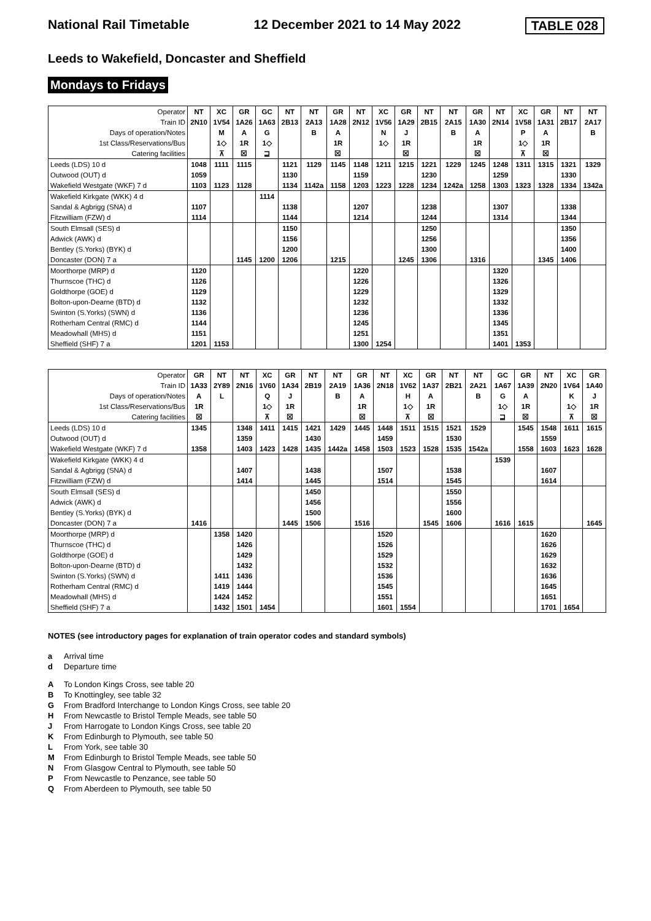National Rail Timetable 12 December 2021 to 14 May 2022 TABLE 028
Leeds to Wakefield, Doncaster and Sheffield
Mondays to Fridays
| Operator | NT | XC | GR | GC | NT | NT | GR | NT | XC | GR | NT | NT | GR | NT | XC | GR | NT | NT |
| Train ID | 2N10 | 1V54 | 1A26 | 1A63 | 2B13 | 2A13 | 1A28 | 2N12 | 1V56 | 1A29 | 2B15 | 2A15 | 1A30 | 2N14 | 1V58 | 1A31 | 2B17 | 2A17 |
| Days of operation/Notes | | M | A | G | | B | A | | N | J | | B | A | | P | A | | B |
| 1st Class/Reservations/Bus | | 1◇ | 1R | 1◇ | | | 1R | | 1◇ | 1R | | | 1R | | 1◇ | 1R | | |
| Catering facilities | | ⊼ | ☒ | ⊒ | | | ☒ | | | ☒ | | | ☒ | | ⊼ | ☒ | | |
| Leeds (LDS) 10 d | 1048 | 1111 | 1115 | | 1121 | 1129 | 1145 | 1148 | 1211 | 1215 | 1221 | 1229 | 1245 | 1248 | 1311 | 1315 | 1321 | 1329 |
| Outwood (OUT) d | 1059 | | | | 1130 | | | 1159 | | | 1230 | | | 1259 | | | 1330 | |
| Wakefield Westgate (WKF) 7 d | 1103 | 1123 | 1128 | | 1134 | 1142a | 1158 | 1203 | 1223 | 1228 | 1234 | 1242a | 1258 | 1303 | 1323 | 1328 | 1334 | 1342a |
| Wakefield Kirkgate (WKK) 4 d | | | | 1114 | | | | | | | | | | | | | | |
| Sandal & Agbrigg (SNA) d | 1107 | | | | 1138 | | | 1207 | | | 1238 | | | 1307 | | | 1338 | |
| Fitzwilliam (FZW) d | 1114 | | | | 1144 | | | 1214 | | | 1244 | | | 1314 | | | 1344 | |
| South Elmsall (SES) d | | | | | 1150 | | | | | | 1250 | | | | | | 1350 | |
| Adwick (AWK) d | | | | | 1156 | | | | | | 1256 | | | | | | 1356 | |
| Bentley (S.Yorks) (BYK) d | | | | | 1200 | | | | | | 1300 | | | | | | 1400 | |
| Doncaster (DON) 7 a | | | 1145 | 1200 | 1206 | | 1215 | | | 1245 | 1306 | | 1316 | | | 1345 | 1406 | |
| Moorthorpe (MRP) d | 1120 | | | | | | | 1220 | | | | | | 1320 | | | | |
| Thurnscoe (THC) d | 1126 | | | | | | | 1226 | | | | | | 1326 | | | | |
| Goldthorpe (GOE) d | 1129 | | | | | | | 1229 | | | | | | 1329 | | | | |
| Bolton-upon-Dearne (BTD) d | 1132 | | | | | | | 1232 | | | | | | 1332 | | | | |
| Swinton (S.Yorks) (SWN) d | 1136 | | | | | | | 1236 | | | | | | 1336 | | | | |
| Rotherham Central (RMC) d | 1144 | | | | | | | 1245 | | | | | | 1345 | | | | |
| Meadowhall (MHS) d | 1151 | | | | | | | 1251 | | | | | | 1351 | | | | |
| Sheffield (SHF) 7 a | 1201 | 1153 | | | | | | 1300 | 1254 | | | | | 1401 | 1353 | | | |
| Operator | GR | NT | NT | XC | GR | NT | NT | GR | NT | XC | GR | NT | NT | GC | GR | NT | XC | GR |
| Train ID | 1A33 | 2Y89 | 2N16 | 1V60 | 1A34 | 2B19 | 2A19 | 1A36 | 2N18 | 1V62 | 1A37 | 2B21 | 2A21 | 1A67 | 1A39 | 2N20 | 1V64 | 1A40 |
| Days of operation/Notes | A | L | | Q | J | | B | A | | H | A | | B | G | A | | K | J |
| 1st Class/Reservations/Bus | 1R | | | 1◇ | 1R | | | 1R | | 1◇ | 1R | | | 1◇ | 1R | | 1◇ | 1R |
| Catering facilities | ☒ | | | ⊼ | ☒ | | | ☒ | | ⊼ | ☒ | | | ⊒ | ☒ | | ⊼ | ☒ |
| Leeds (LDS) 10 d | 1345 | | 1348 | 1411 | 1415 | 1421 | 1429 | 1445 | 1448 | 1511 | 1515 | 1521 | 1529 | | 1545 | 1548 | 1611 | 1615 |
| Outwood (OUT) d | | | 1359 | | | 1430 | | | 1459 | | | 1530 | | | | 1559 | | |
| Wakefield Westgate (WKF) 7 d | 1358 | | 1403 | 1423 | 1428 | 1435 | 1442a | 1458 | 1503 | 1523 | 1528 | 1535 | 1542a | | 1558 | 1603 | 1623 | 1628 |
| Wakefield Kirkgate (WKK) 4 d | | | | | | | | | | | | | | 1539 | | | | |
| Sandal & Agbrigg (SNA) d | | | 1407 | | | 1438 | | | 1507 | | | 1538 | | | | 1607 | | |
| Fitzwilliam (FZW) d | | | 1414 | | | 1445 | | | 1514 | | | 1545 | | | | 1614 | | |
| South Elmsall (SES) d | | | | | | 1450 | | | | | | 1550 | | | | | | |
| Adwick (AWK) d | | | | | | 1456 | | | | | | 1556 | | | | | | |
| Bentley (S.Yorks) (BYK) d | | | | | | 1500 | | | | | | 1600 | | | | | | |
| Doncaster (DON) 7 a | 1416 | | | | 1445 | 1506 | | 1516 | | | 1545 | 1606 | | 1616 | 1615 | | | 1645 |
| Moorthorpe (MRP) d | | 1358 | 1420 | | | | | | 1520 | | | | | | | 1620 | | |
| Thurnscoe (THC) d | | | 1426 | | | | | | 1526 | | | | | | | 1626 | | |
| Goldthorpe (GOE) d | | | 1429 | | | | | | 1529 | | | | | | | 1629 | | |
| Bolton-upon-Dearne (BTD) d | | | 1432 | | | | | | 1532 | | | | | | | 1632 | | |
| Swinton (S.Yorks) (SWN) d | | 1411 | 1436 | | | | | | 1536 | | | | | | | 1636 | | |
| Rotherham Central (RMC) d | | 1419 | 1444 | | | | | | 1545 | | | | | | | 1645 | | |
| Meadowhall (MHS) d | | 1424 | 1452 | | | | | | 1551 | | | | | | | 1651 | | |
| Sheffield (SHF) 7 a | | 1432 | 1501 | 1454 | | | | | 1601 | 1554 | | | | | | 1701 | 1654 | |
NOTES (see introductory pages for explanation of train operator codes and standard symbols)
a Arrival time
d Departure time
A To London Kings Cross, see table 20
B To Knottingley, see table 32
G From Bradford Interchange to London Kings Cross, see table 20
H From Newcastle to Bristol Temple Meads, see table 50
J From Harrogate to London Kings Cross, see table 20
K From Edinburgh to Plymouth, see table 50
L From York, see table 30
M From Edinburgh to Bristol Temple Meads, see table 50
N From Glasgow Central to Plymouth, see table 50
P From Newcastle to Penzance, see table 50
Q From Aberdeen to Plymouth, see table 50